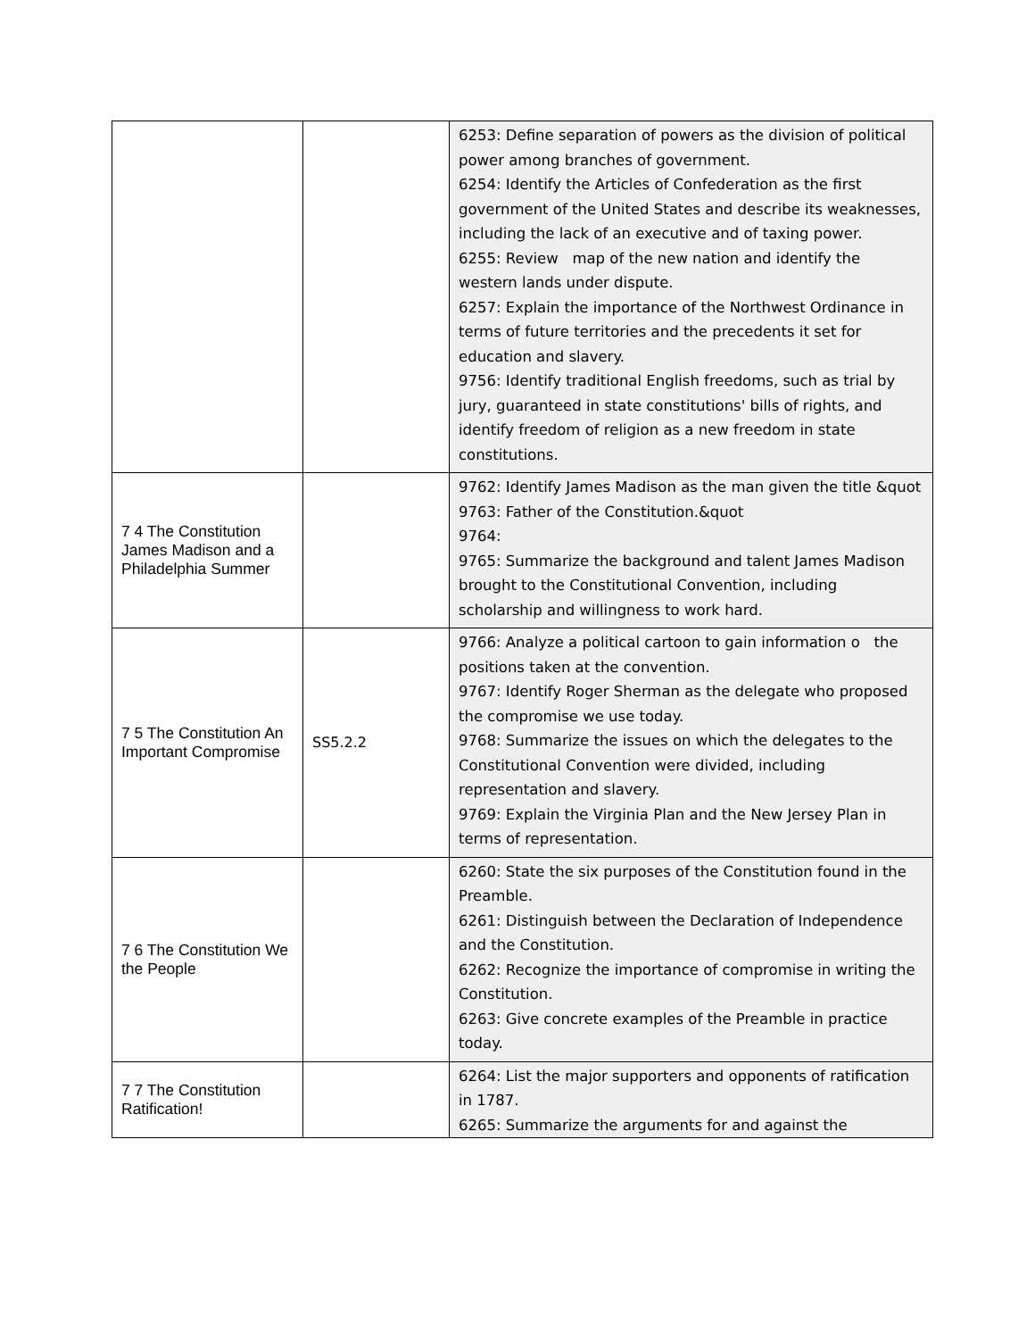| | | 6253: Define separation of powers as the division of political power among branches of government. 6254: Identify the Articles of Confederation as the first government of the United States and describe its weaknesses, including the lack of an executive and of taxing power. 6255: Review map of the new nation and identify the western lands under dispute. 6257: Explain the importance of the Northwest Ordinance in terms of future territories and the precedents it set for education and slavery. 9756: Identify traditional English freedoms, such as trial by jury, guaranteed in state constitutions' bills of rights, and identify freedom of religion as a new freedom in state constitutions. |
| 7 4 The Constitution James Madison and a Philadelphia Summer | | 9762: Identify James Madison as the man given the title &quot 9763: Father of the Constitution.&quot 9764: 9765: Summarize the background and talent James Madison brought to the Constitutional Convention, including scholarship and willingness to work hard. |
| 7 5 The Constitution An Important Compromise | SS5.2.2 | 9766: Analyze a political cartoon to gain information o the positions taken at the convention. 9767: Identify Roger Sherman as the delegate who proposed the compromise we use today. 9768: Summarize the issues on which the delegates to the Constitutional Convention were divided, including representation and slavery. 9769: Explain the Virginia Plan and the New Jersey Plan in terms of representation. |
| 7 6 The Constitution We the People | | 6260: State the six purposes of the Constitution found in the Preamble. 6261: Distinguish between the Declaration of Independence and the Constitution. 6262: Recognize the importance of compromise in writing the Constitution. 6263: Give concrete examples of the Preamble in practice today. |
| 7 7 The Constitution Ratification! | | 6264: List the major supporters and opponents of ratification in 1787. 6265: Summarize the arguments for and against the |